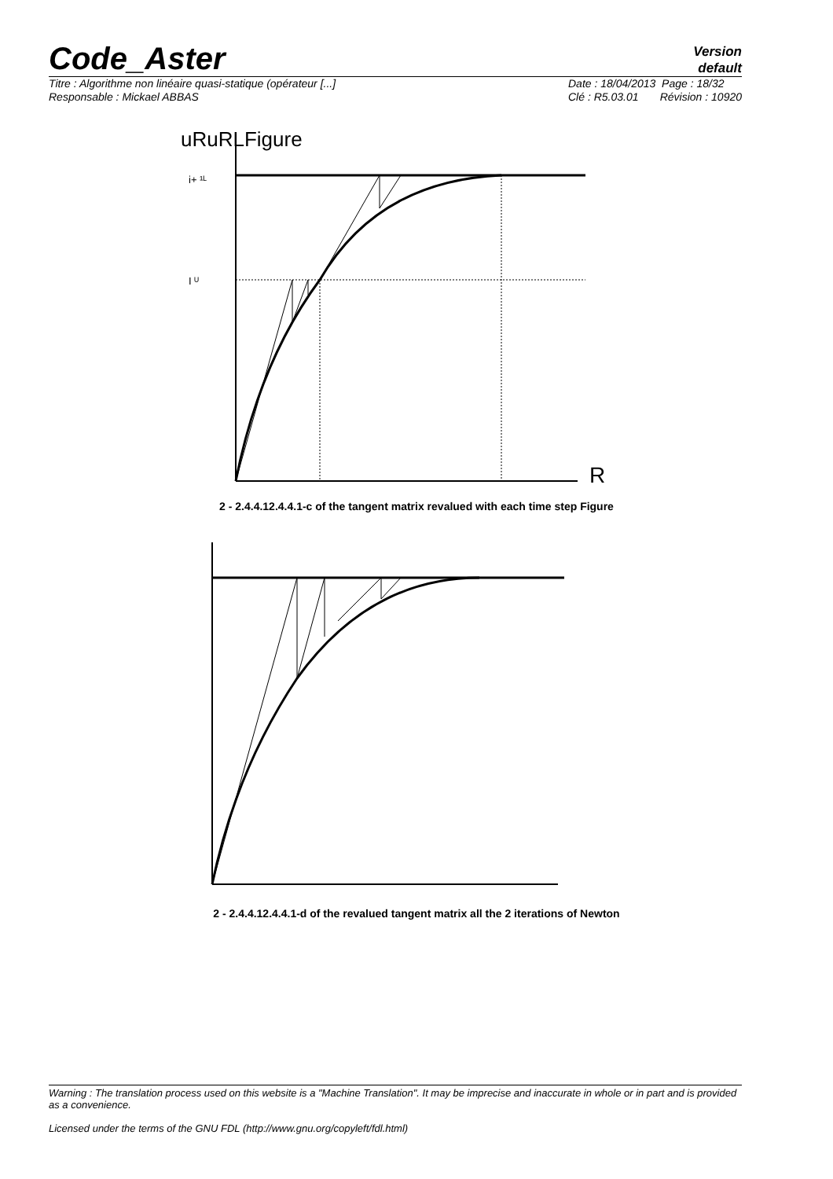Code_Aster
Version
default
Titre : Algorithme non linéaire quasi-statique (opérateur [...]
Responsable : Mickael ABBAS
Date : 18/04/2013 Page : 18/32
Clé : R5.03.01 Révision : 10920
uRuRLFigure
i+ ¹ᴸ
I ᵁ
R
2 - 2.4.4.12.4.4.1-c of the tangent matrix revalued with each time step Figure
2 - 2.4.4.12.4.4.1-d of the revalued tangent matrix all the 2 iterations of Newton
Warning : The translation process used on this website is a "Machine Translation". It may be imprecise and inaccurate in whole or in part and is provided as a convenience.
Licensed under the terms of the GNU FDL (http://www.gnu.org/copyleft/fdl.html)